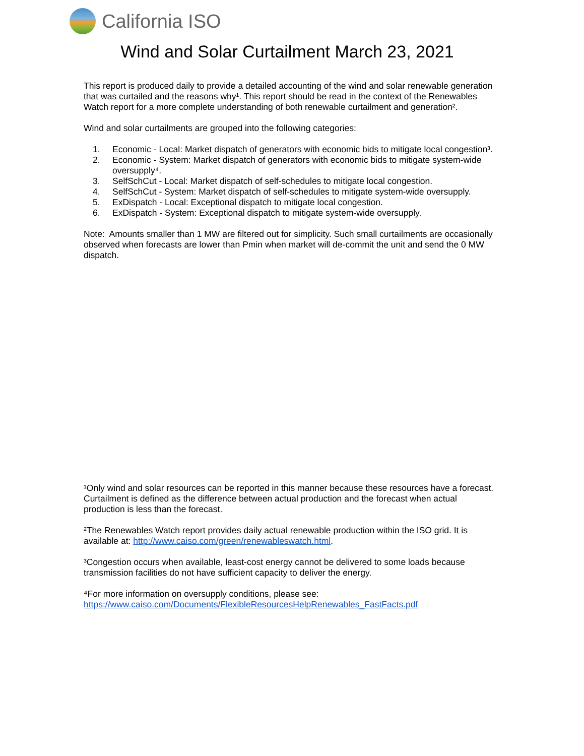California ISO
Wind and Solar Curtailment March 23, 2021
This report is produced daily to provide a detailed accounting of the wind and solar renewable generation that was curtailed and the reasons why¹. This report should be read in the context of the Renewables Watch report for a more complete understanding of both renewable curtailment and generation².
Wind and solar curtailments are grouped into the following categories:
1. Economic - Local: Market dispatch of generators with economic bids to mitigate local congestion³.
2. Economic - System: Market dispatch of generators with economic bids to mitigate system-wide oversupply⁴.
3. SelfSchCut - Local: Market dispatch of self-schedules to mitigate local congestion.
4. SelfSchCut - System: Market dispatch of self-schedules to mitigate system-wide oversupply.
5. ExDispatch - Local: Exceptional dispatch to mitigate local congestion.
6. ExDispatch - System: Exceptional dispatch to mitigate system-wide oversupply.
Note: Amounts smaller than 1 MW are filtered out for simplicity. Such small curtailments are occasionally observed when forecasts are lower than Pmin when market will de-commit the unit and send the 0 MW dispatch.
¹Only wind and solar resources can be reported in this manner because these resources have a forecast. Curtailment is defined as the difference between actual production and the forecast when actual production is less than the forecast.
²The Renewables Watch report provides daily actual renewable production within the ISO grid. It is available at: http://www.caiso.com/green/renewableswatch.html.
³Congestion occurs when available, least-cost energy cannot be delivered to some loads because transmission facilities do not have sufficient capacity to deliver the energy.
⁴For more information on oversupply conditions, please see:
https://www.caiso.com/Documents/FlexibleResourcesHelpRenewables_FastFacts.pdf